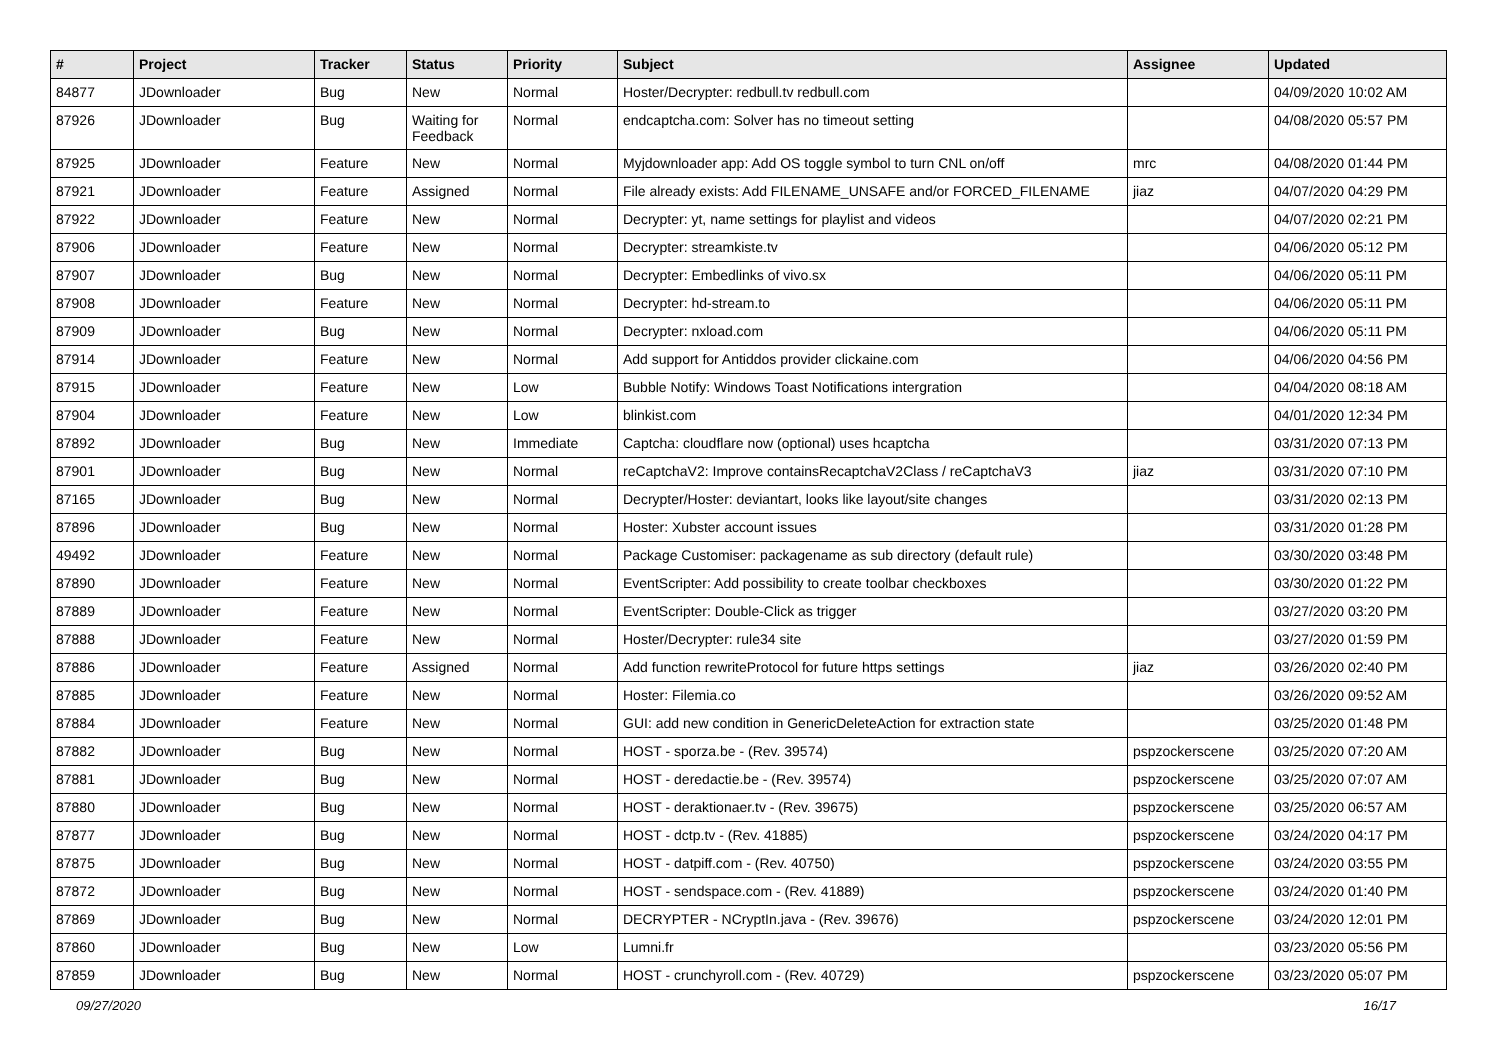| # | Project | Tracker | Status | Priority | Subject | Assignee | Updated |
| --- | --- | --- | --- | --- | --- | --- | --- |
| 84877 | JDownloader | Bug | New | Normal | Hoster/Decrypter: redbull.tv redbull.com | | 04/09/2020 10:02 AM |
| 87926 | JDownloader | Bug | Waiting for Feedback | Normal | endcaptcha.com: Solver has no timeout setting | | 04/08/2020 05:57 PM |
| 87925 | JDownloader | Feature | New | Normal | Myjdownloader app: Add OS toggle symbol to turn CNL on/off | mrc | 04/08/2020 01:44 PM |
| 87921 | JDownloader | Feature | Assigned | Normal | File already exists: Add FILENAME_UNSAFE and/or FORCED_FILENAME | jiaz | 04/07/2020 04:29 PM |
| 87922 | JDownloader | Feature | New | Normal | Decrypter: yt, name settings for playlist and videos | | 04/07/2020 02:21 PM |
| 87906 | JDownloader | Feature | New | Normal | Decrypter: streamkiste.tv | | 04/06/2020 05:12 PM |
| 87907 | JDownloader | Bug | New | Normal | Decrypter: Embedlinks of vivo.sx | | 04/06/2020 05:11 PM |
| 87908 | JDownloader | Feature | New | Normal | Decrypter: hd-stream.to | | 04/06/2020 05:11 PM |
| 87909 | JDownloader | Bug | New | Normal | Decrypter: nxload.com | | 04/06/2020 05:11 PM |
| 87914 | JDownloader | Feature | New | Normal | Add support for Antiddos provider clickaine.com | | 04/06/2020 04:56 PM |
| 87915 | JDownloader | Feature | New | Low | Bubble Notify: Windows Toast Notifications intergration | | 04/04/2020 08:18 AM |
| 87904 | JDownloader | Feature | New | Low | blinkist.com | | 04/01/2020 12:34 PM |
| 87892 | JDownloader | Bug | New | Immediate | Captcha: cloudflare now (optional) uses hcaptcha | | 03/31/2020 07:13 PM |
| 87901 | JDownloader | Bug | New | Normal | reCaptchaV2: Improve containsRecaptchaV2Class / reCaptchaV3 | jiaz | 03/31/2020 07:10 PM |
| 87165 | JDownloader | Bug | New | Normal | Decrypter/Hoster: deviantart, looks like layout/site changes | | 03/31/2020 02:13 PM |
| 87896 | JDownloader | Bug | New | Normal | Hoster: Xubster account issues | | 03/31/2020 01:28 PM |
| 49492 | JDownloader | Feature | New | Normal | Package Customiser: packagename as sub directory (default rule) | | 03/30/2020 03:48 PM |
| 87890 | JDownloader | Feature | New | Normal | EventScripter: Add possibility to create toolbar checkboxes | | 03/30/2020 01:22 PM |
| 87889 | JDownloader | Feature | New | Normal | EventScripter: Double-Click as trigger | | 03/27/2020 03:20 PM |
| 87888 | JDownloader | Feature | New | Normal | Hoster/Decrypter: rule34 site | | 03/27/2020 01:59 PM |
| 87886 | JDownloader | Feature | Assigned | Normal | Add function rewriteProtocol for future https settings | jiaz | 03/26/2020 02:40 PM |
| 87885 | JDownloader | Feature | New | Normal | Hoster: Filemia.co | | 03/26/2020 09:52 AM |
| 87884 | JDownloader | Feature | New | Normal | GUI: add new condition in GenericDeleteAction for extraction state | | 03/25/2020 01:48 PM |
| 87882 | JDownloader | Bug | New | Normal | HOST - sporza.be - (Rev. 39574) | pspzockerscene | 03/25/2020 07:20 AM |
| 87881 | JDownloader | Bug | New | Normal | HOST - deredactie.be - (Rev. 39574) | pspzockerscene | 03/25/2020 07:07 AM |
| 87880 | JDownloader | Bug | New | Normal | HOST - deraktionaer.tv - (Rev. 39675) | pspzockerscene | 03/25/2020 06:57 AM |
| 87877 | JDownloader | Bug | New | Normal | HOST - dctp.tv - (Rev. 41885) | pspzockerscene | 03/24/2020 04:17 PM |
| 87875 | JDownloader | Bug | New | Normal | HOST - datpiff.com - (Rev. 40750) | pspzockerscene | 03/24/2020 03:55 PM |
| 87872 | JDownloader | Bug | New | Normal | HOST - sendspace.com - (Rev. 41889) | pspzockerscene | 03/24/2020 01:40 PM |
| 87869 | JDownloader | Bug | New | Normal | DECRYPTER - NCryptIn.java - (Rev. 39676) | pspzockerscene | 03/24/2020 12:01 PM |
| 87860 | JDownloader | Bug | New | Low | Lumni.fr | | 03/23/2020 05:56 PM |
| 87859 | JDownloader | Bug | New | Normal | HOST - crunchyroll.com - (Rev. 40729) | pspzockerscene | 03/23/2020 05:07 PM |
09/27/2020 16/17